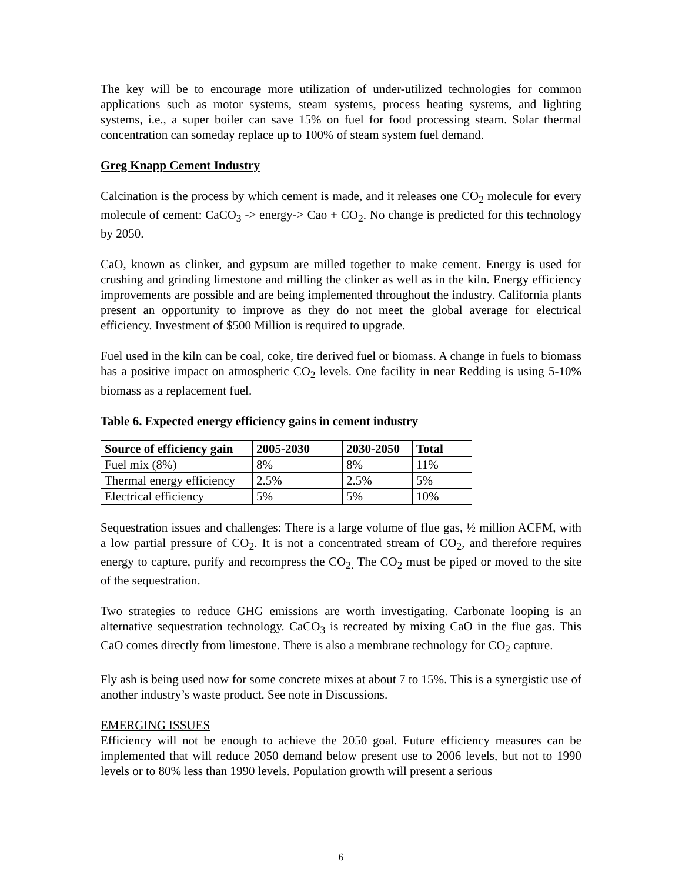The key will be to encourage more utilization of under-utilized technologies for common applications such as motor systems, steam systems, process heating systems, and lighting systems, i.e., a super boiler can save 15% on fuel for food processing steam. Solar thermal concentration can someday replace up to 100% of steam system fuel demand.
Greg Knapp Cement Industry
Calcination is the process by which cement is made, and it releases one CO<sub>2</sub> molecule for every molecule of cement: CaCO<sub>3</sub> -> energy-> Cao + CO<sub>2</sub>. No change is predicted for this technology by 2050.
CaO, known as clinker, and gypsum are milled together to make cement. Energy is used for crushing and grinding limestone and milling the clinker as well as in the kiln. Energy efficiency improvements are possible and are being implemented throughout the industry. California plants present an opportunity to improve as they do not meet the global average for electrical efficiency. Investment of $500 Million is required to upgrade.
Fuel used in the kiln can be coal, coke, tire derived fuel or biomass. A change in fuels to biomass has a positive impact on atmospheric CO<sub>2</sub> levels. One facility in near Redding is using 5-10% biomass as a replacement fuel.
Table 6. Expected energy efficiency gains in cement industry
| Source of efficiency gain | 2005-2030 | 2030-2050 | Total |
| --- | --- | --- | --- |
| Fuel mix (8%) | 8% | 8% | 11% |
| Thermal energy efficiency | 2.5% | 2.5% | 5% |
| Electrical efficiency | 5% | 5% | 10% |
Sequestration issues and challenges: There is a large volume of flue gas, ½ million ACFM, with a low partial pressure of CO<sub>2</sub>. It is not a concentrated stream of CO<sub>2</sub>, and therefore requires energy to capture, purify and recompress the CO<sub>2.</sub> The CO<sub>2</sub> must be piped or moved to the site of the sequestration.
Two strategies to reduce GHG emissions are worth investigating. Carbonate looping is an alternative sequestration technology. CaCO<sub>3</sub> is recreated by mixing CaO in the flue gas. This CaO comes directly from limestone. There is also a membrane technology for CO<sub>2</sub> capture.
Fly ash is being used now for some concrete mixes at about 7 to 15%. This is a synergistic use of another industry’s waste product. See note in Discussions.
EMERGING ISSUES
Efficiency will not be enough to achieve the 2050 goal. Future efficiency measures can be implemented that will reduce 2050 demand below present use to 2006 levels, but not to 1990 levels or to 80% less than 1990 levels. Population growth will present a serious
6